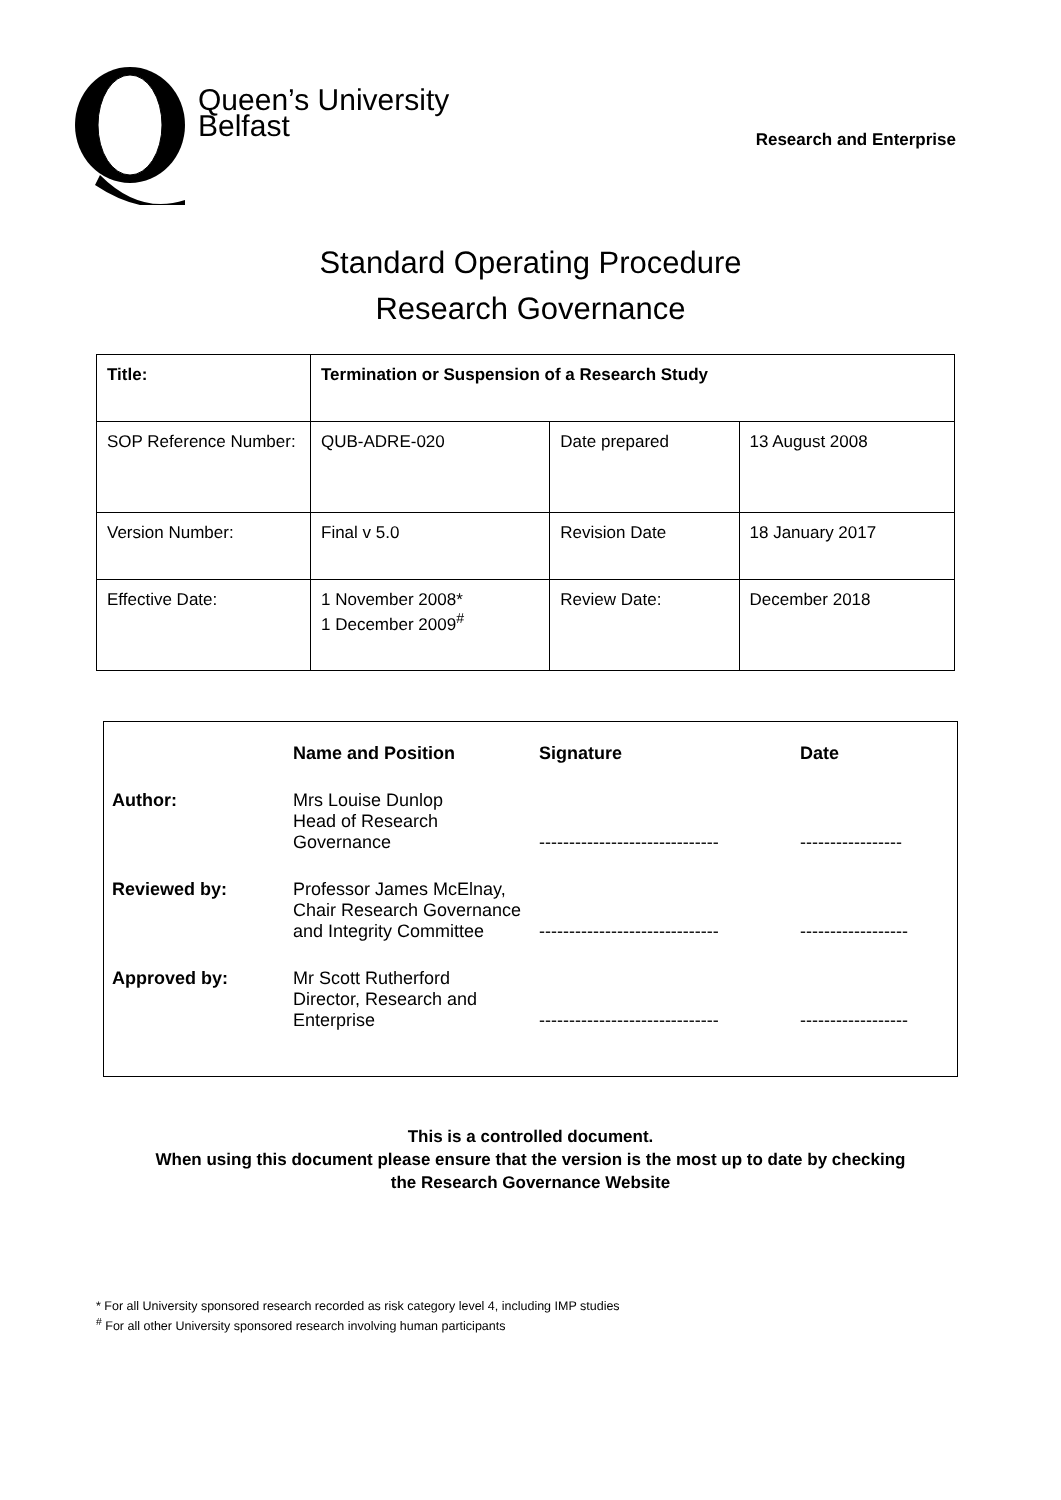Queen’s University
Belfast
Research and Enterprise
Standard Operating Procedure
Research Governance
| Title: | Termination or Suspension of a Research Study | | |
| SOP Reference Number: | QUB-ADRE-020 | Date prepared | 13 August 2008 |
| Version Number: | Final v 5.0 | Revision Date | 18 January 2017 |
| Effective Date: | 1 November 2008* 1 December 2009<sup>#</sup> | Review Date: | December 2018 |
| | Name and Position | Signature | Date |
| --- | --- | --- | --- |
| Author: | Mrs Louise Dunlop Head of Research Governance | ------------------------------ | ----------------- |
| Reviewed by: | Professor James McElnay, Chair Research Governance and Integrity Committee | ------------------------------ | ------------------ |
| Approved by: | Mr Scott Rutherford Director, Research and Enterprise | ------------------------------ | ------------------ |
This is a controlled document.
When using this document please ensure that the version is the most up to date by checking
the Research Governance Website
* For all University sponsored research recorded as risk category level 4, including IMP studies
<sup>#</sup> For all other University sponsored research involving human participants